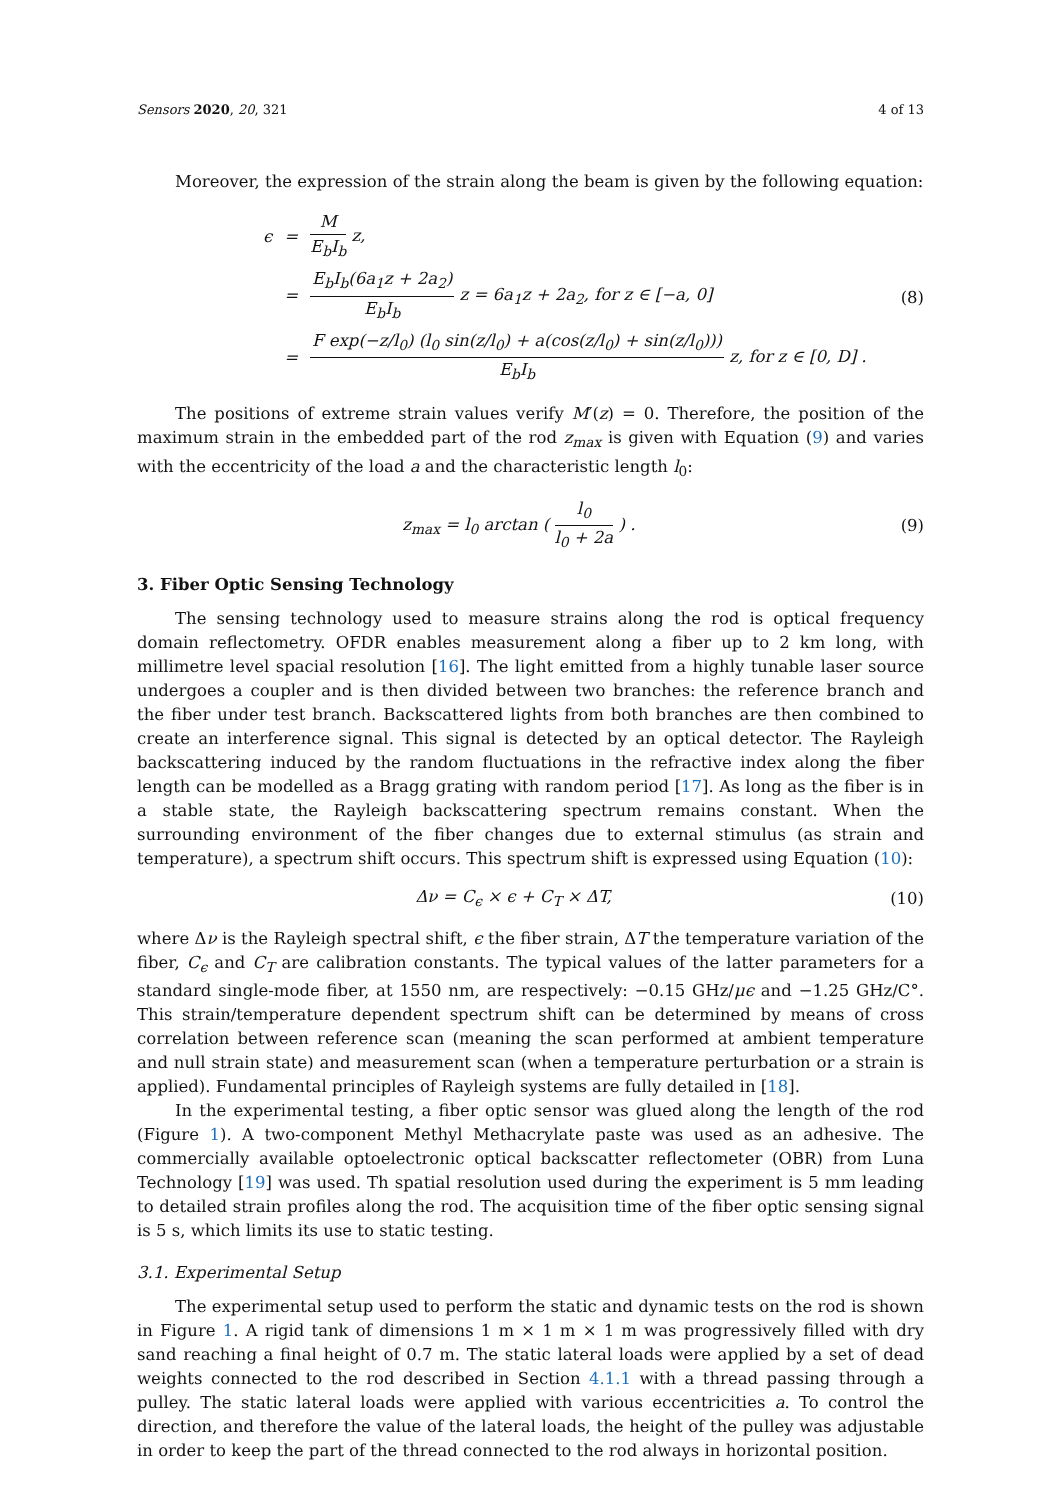Sensors 2020, 20, 321 4 of 13
Moreover, the expression of the strain along the beam is given by the following equation:
| ϵ | = | M E<sub>b</sub>I<sub>b</sub> z, |
| | = | E<sub>b</sub>I<sub>b</sub>(6a<sub>1</sub>z + 2a<sub>2</sub>) E<sub>b</sub>I<sub>b</sub> z = 6a<sub>1</sub>z + 2a<sub>2</sub>, for z ∈ [−a, 0] |
| | = | F exp(−z/l<sub>0</sub>) (l<sub>0</sub> sin(z/l<sub>0</sub>) + a(cos(z/l<sub>0</sub>) + sin(z/l<sub>0</sub>))) E<sub>b</sub>I<sub>b</sub> z, for z ∈ [0, D] . |
(8)
The positions of extreme strain values verify M′(z) = 0. Therefore, the position of the maximum strain in the embedded part of the rod z<sub>max</sub> is given with Equation (9) and varies with the eccentricity of the load a and the characteristic length l<sub>0</sub>:
z<sub>max</sub> = l<sub>0</sub> arctan ( l<sub>0</sub> l<sub>0</sub> + 2a ) .
(9)
3. Fiber Optic Sensing Technology
The sensing technology used to measure strains along the rod is optical frequency domain reflectometry. OFDR enables measurement along a fiber up to 2 km long, with millimetre level spacial resolution [16]. The light emitted from a highly tunable laser source undergoes a coupler and is then divided between two branches: the reference branch and the fiber under test branch. Backscattered lights from both branches are then combined to create an interference signal. This signal is detected by an optical detector. The Rayleigh backscattering induced by the random fluctuations in the refractive index along the fiber length can be modelled as a Bragg grating with random period [17]. As long as the fiber is in a stable state, the Rayleigh backscattering spectrum remains constant. When the surrounding environment of the fiber changes due to external stimulus (as strain and temperature), a spectrum shift occurs. This spectrum shift is expressed using Equation (10):
Δν = C<sub>ϵ</sub> × ϵ + C<sub>T</sub> × ΔT, (10)
where Δν is the Rayleigh spectral shift, ϵ the fiber strain, ΔT the temperature variation of the fiber, C<sub>ϵ</sub> and C<sub>T</sub> are calibration constants. The typical values of the latter parameters for a standard single-mode fiber, at 1550 nm, are respectively: −0.15 GHz/μϵ and −1.25 GHz/C°. This strain/temperature dependent spectrum shift can be determined by means of cross correlation between reference scan (meaning the scan performed at ambient temperature and null strain state) and measurement scan (when a temperature perturbation or a strain is applied). Fundamental principles of Rayleigh systems are fully detailed in [18].
In the experimental testing, a fiber optic sensor was glued along the length of the rod (Figure 1). A two-component Methyl Methacrylate paste was used as an adhesive. The commercially available optoelectronic optical backscatter reflectometer (OBR) from Luna Technology [19] was used. Th spatial resolution used during the experiment is 5 mm leading to detailed strain profiles along the rod. The acquisition time of the fiber optic sensing signal is 5 s, which limits its use to static testing.
3.1. Experimental Setup
The experimental setup used to perform the static and dynamic tests on the rod is shown in Figure 1. A rigid tank of dimensions 1 m × 1 m × 1 m was progressively filled with dry sand reaching a final height of 0.7 m. The static lateral loads were applied by a set of dead weights connected to the rod described in Section 4.1.1 with a thread passing through a pulley. The static lateral loads were applied with various eccentricities a. To control the direction, and therefore the value of the lateral loads, the height of the pulley was adjustable in order to keep the part of the thread connected to the rod always in horizontal position.